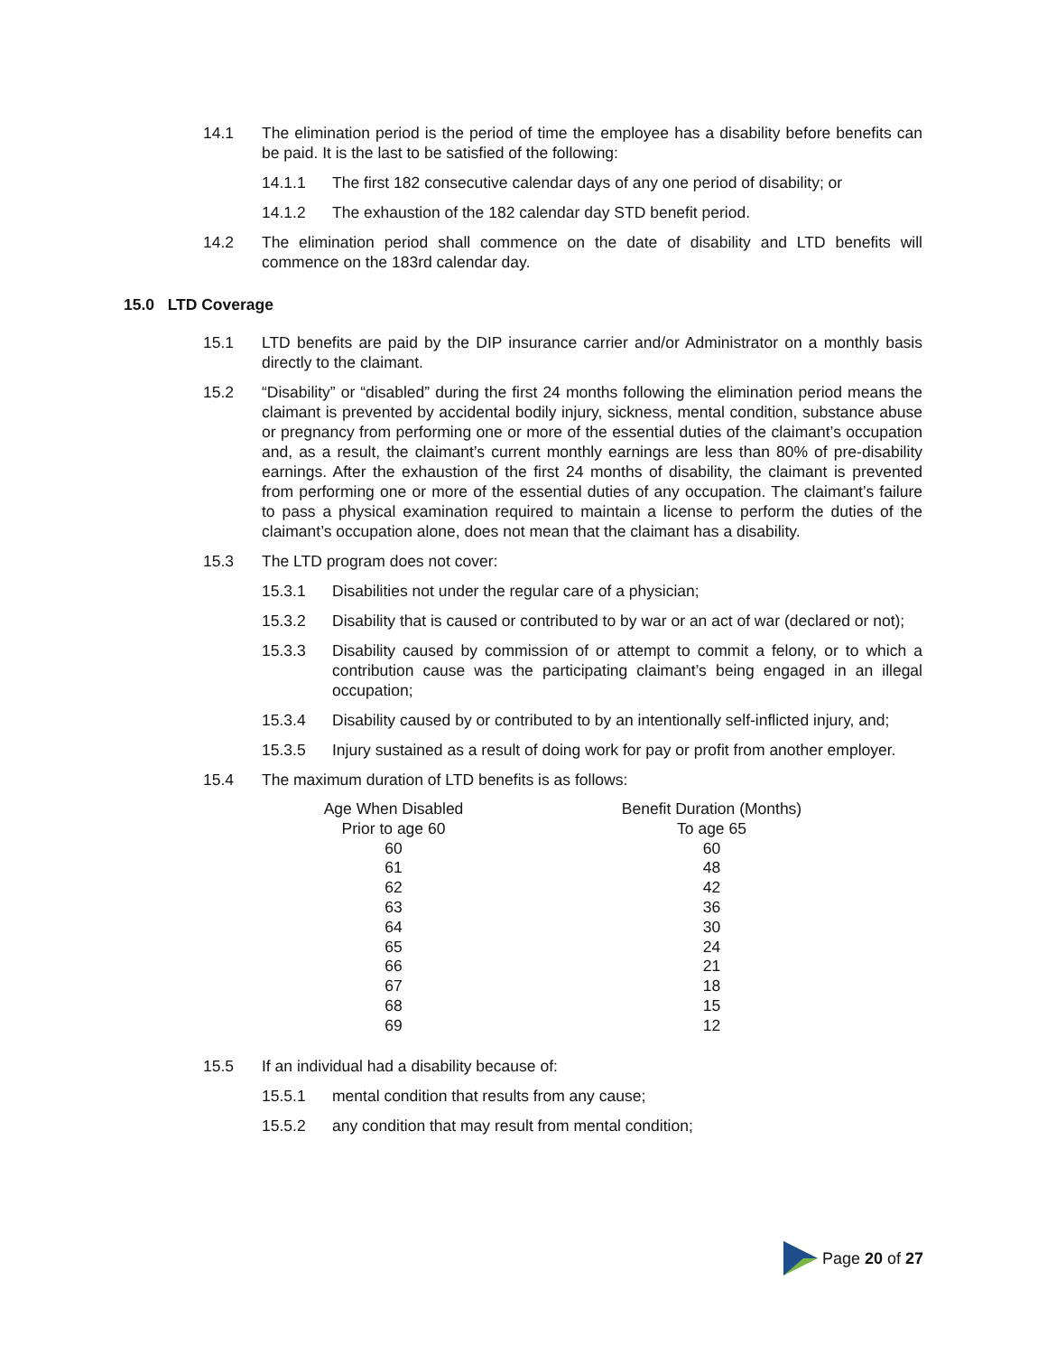14.1 The elimination period is the period of time the employee has a disability before benefits can be paid. It is the last to be satisfied of the following:
14.1.1 The first 182 consecutive calendar days of any one period of disability; or
14.1.2 The exhaustion of the 182 calendar day STD benefit period.
14.2 The elimination period shall commence on the date of disability and LTD benefits will commence on the 183rd calendar day.
15.0 LTD Coverage
15.1 LTD benefits are paid by the DIP insurance carrier and/or Administrator on a monthly basis directly to the claimant.
15.2 “Disability” or “disabled” during the first 24 months following the elimination period means the claimant is prevented by accidental bodily injury, sickness, mental condition, substance abuse or pregnancy from performing one or more of the essential duties of the claimant’s occupation and, as a result, the claimant’s current monthly earnings are less than 80% of pre-disability earnings. After the exhaustion of the first 24 months of disability, the claimant is prevented from performing one or more of the essential duties of any occupation. The claimant’s failure to pass a physical examination required to maintain a license to perform the duties of the claimant’s occupation alone, does not mean that the claimant has a disability.
15.3 The LTD program does not cover:
15.3.1 Disabilities not under the regular care of a physician;
15.3.2 Disability that is caused or contributed to by war or an act of war (declared or not);
15.3.3 Disability caused by commission of or attempt to commit a felony, or to which a contribution cause was the participating claimant’s being engaged in an illegal occupation;
15.3.4 Disability caused by or contributed to by an intentionally self-inflicted injury, and;
15.3.5 Injury sustained as a result of doing work for pay or profit from another employer.
15.4 The maximum duration of LTD benefits is as follows:
| Age When Disabled | Benefit Duration (Months) |
| --- | --- |
| Prior to age 60 | To age 65 |
| 60 | 60 |
| 61 | 48 |
| 62 | 42 |
| 63 | 36 |
| 64 | 30 |
| 65 | 24 |
| 66 | 21 |
| 67 | 18 |
| 68 | 15 |
| 69 | 12 |
15.5 If an individual had a disability because of:
15.5.1 mental condition that results from any cause;
15.5.2 any condition that may result from mental condition;
Page 20 of 27